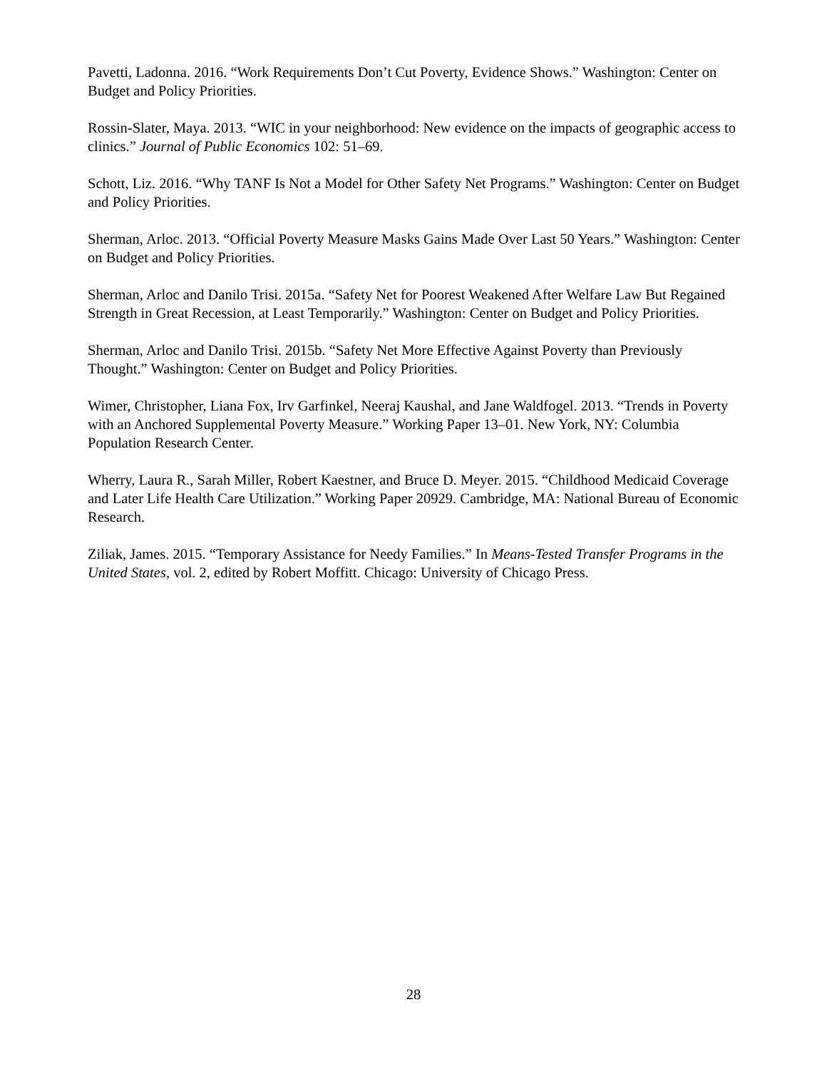Pavetti, Ladonna. 2016. “Work Requirements Don’t Cut Poverty, Evidence Shows.” Washington: Center on Budget and Policy Priorities.
Rossin-Slater, Maya. 2013. “WIC in your neighborhood: New evidence on the impacts of geographic access to clinics.” Journal of Public Economics 102: 51–69.
Schott, Liz. 2016. “Why TANF Is Not a Model for Other Safety Net Programs.” Washington: Center on Budget and Policy Priorities.
Sherman, Arloc. 2013. “Official Poverty Measure Masks Gains Made Over Last 50 Years.” Washington: Center on Budget and Policy Priorities.
Sherman, Arloc and Danilo Trisi. 2015a. “Safety Net for Poorest Weakened After Welfare Law But Regained Strength in Great Recession, at Least Temporarily.” Washington: Center on Budget and Policy Priorities.
Sherman, Arloc and Danilo Trisi. 2015b. “Safety Net More Effective Against Poverty than Previously Thought.” Washington: Center on Budget and Policy Priorities.
Wimer, Christopher, Liana Fox, Irv Garfinkel, Neeraj Kaushal, and Jane Waldfogel. 2013. “Trends in Poverty with an Anchored Supplemental Poverty Measure.” Working Paper 13–01. New York, NY: Columbia Population Research Center.
Wherry, Laura R., Sarah Miller, Robert Kaestner, and Bruce D. Meyer. 2015. “Childhood Medicaid Coverage and Later Life Health Care Utilization.” Working Paper 20929. Cambridge, MA: National Bureau of Economic Research.
Ziliak, James. 2015. “Temporary Assistance for Needy Families.” In Means-Tested Transfer Programs in the United States, vol. 2, edited by Robert Moffitt. Chicago: University of Chicago Press.
28